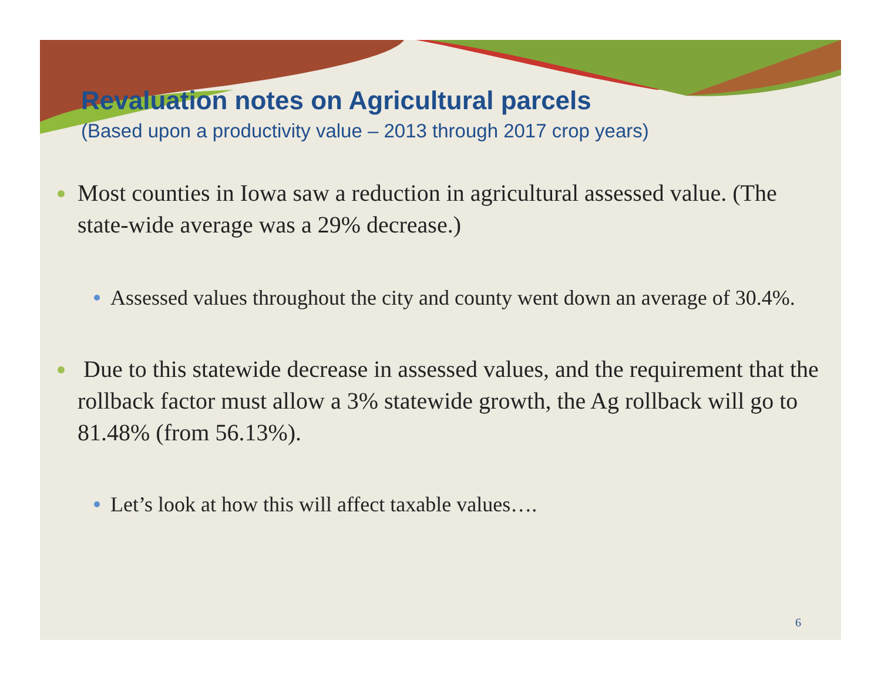Revaluation notes on Agricultural parcels
(Based upon a productivity value – 2013 through 2017 crop years)
Most counties in Iowa saw a reduction in agricultural assessed value. (The state-wide average was a 29% decrease.)
Assessed values throughout the city and county went down an average of 30.4%.
Due to this statewide decrease in assessed values, and the requirement that the rollback factor must allow a 3% statewide growth, the Ag rollback will go to 81.48% (from 56.13%).
Let’s look at how this will affect taxable values….
6